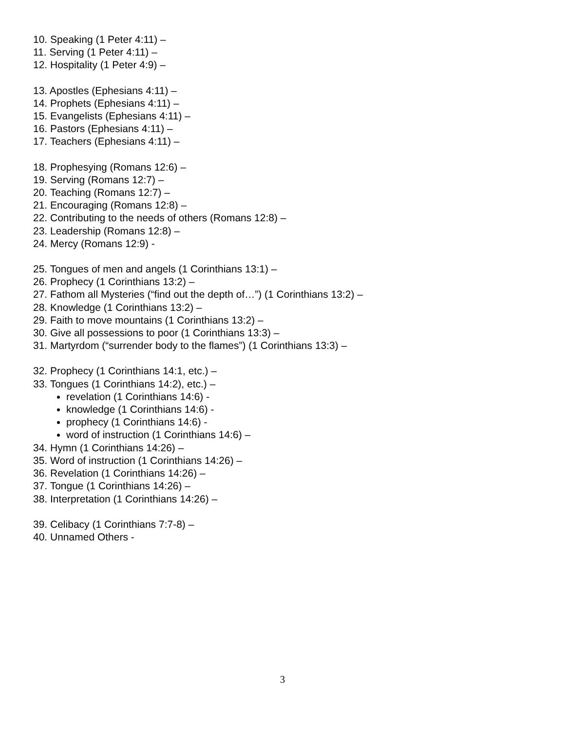10. Speaking (1 Peter 4:11) –
11. Serving (1 Peter 4:11) –
12. Hospitality (1 Peter 4:9) –
13. Apostles (Ephesians 4:11) –
14. Prophets (Ephesians 4:11) –
15. Evangelists (Ephesians 4:11) –
16. Pastors (Ephesians 4:11) –
17. Teachers (Ephesians 4:11) –
18. Prophesying (Romans 12:6) –
19. Serving (Romans 12:7) –
20. Teaching (Romans 12:7) –
21. Encouraging (Romans 12:8) –
22. Contributing to the needs of others (Romans 12:8) –
23. Leadership (Romans 12:8) –
24. Mercy (Romans 12:9) -
25. Tongues of men and angels (1 Corinthians 13:1) –
26. Prophecy (1 Corinthians 13:2) –
27. Fathom all Mysteries (“find out the depth of…”) (1 Corinthians 13:2) –
28. Knowledge (1 Corinthians 13:2) –
29. Faith to move mountains (1 Corinthians 13:2) –
30. Give all possessions to poor (1 Corinthians 13:3) –
31. Martyrdom (“surrender body to the flames”) (1 Corinthians 13:3) –
32. Prophecy (1 Corinthians 14:1, etc.) –
33. Tongues (1 Corinthians 14:2), etc.) –
revelation (1 Corinthians 14:6) -
knowledge (1 Corinthians 14:6) -
prophecy (1 Corinthians 14:6) -
word of instruction (1 Corinthians 14:6) –
34. Hymn (1 Corinthians 14:26) –
35. Word of instruction (1 Corinthians 14:26) –
36. Revelation (1 Corinthians 14:26) –
37. Tongue (1 Corinthians 14:26) –
38. Interpretation (1 Corinthians 14:26) –
39. Celibacy (1 Corinthians 7:7-8) –
40. Unnamed Others -
3